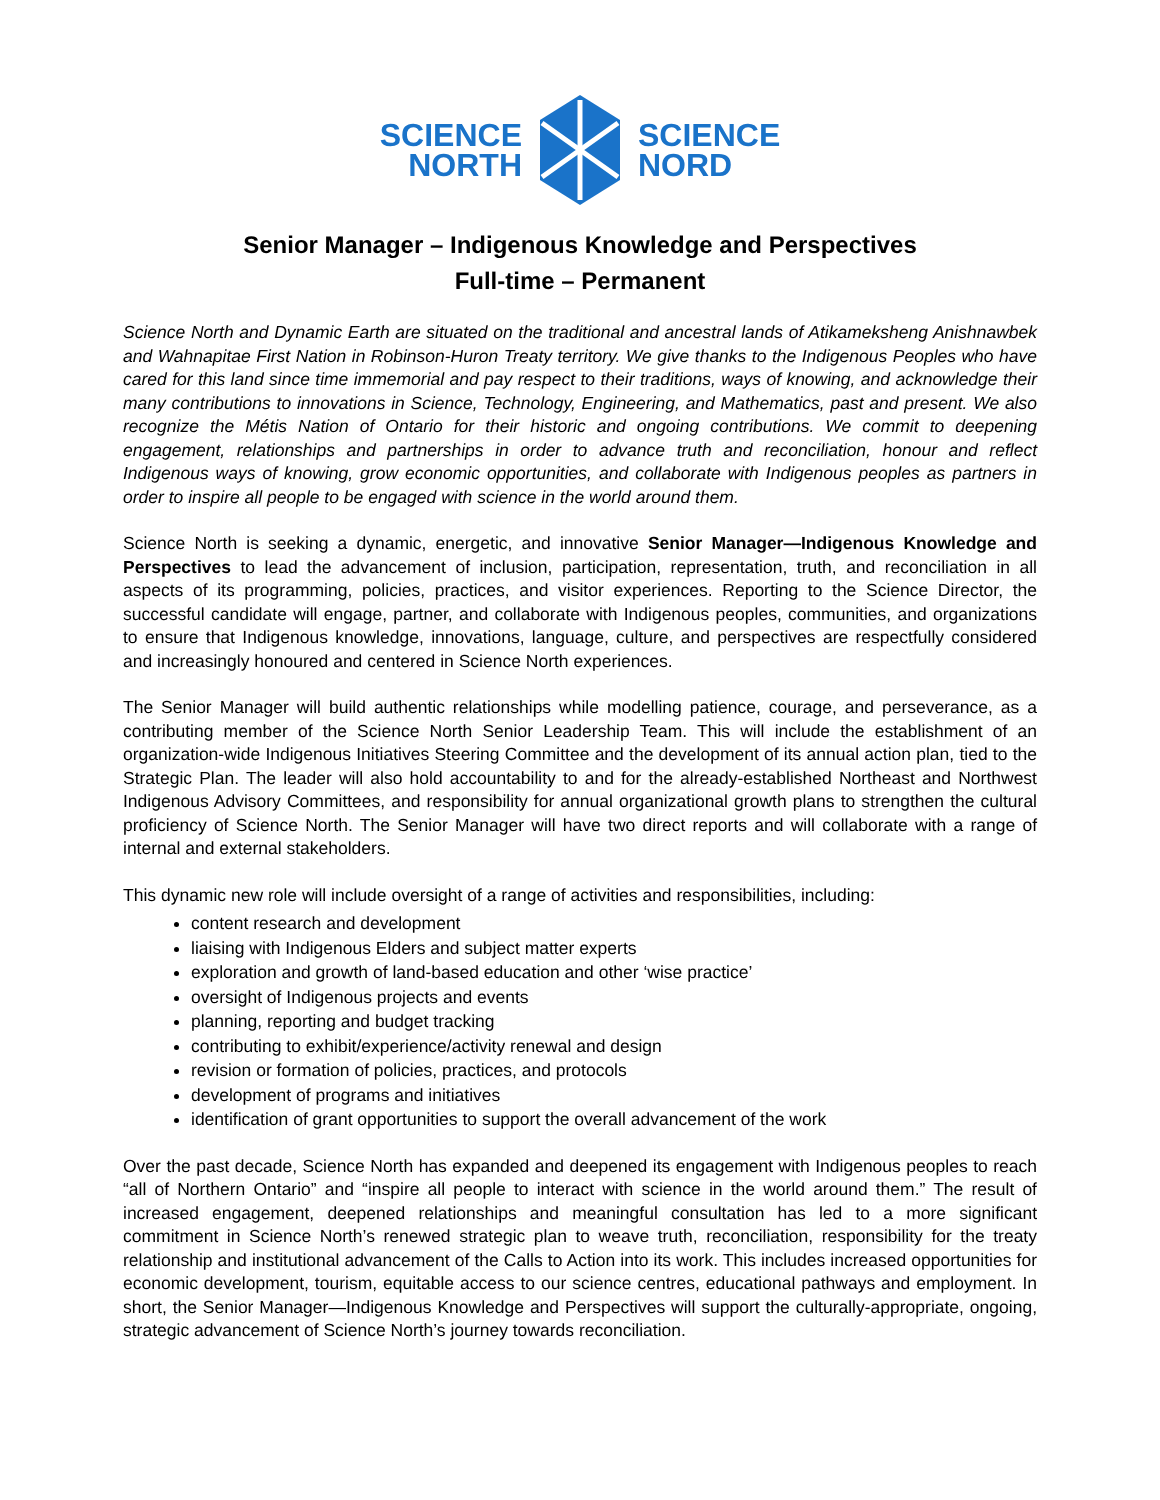SCIENCE
NORTH
SCIENCE
NORD
Senior Manager – Indigenous Knowledge and Perspectives
Full-time – Permanent
Science North and Dynamic Earth are situated on the traditional and ancestral lands of Atikameksheng Anishnawbek and Wahnapitae First Nation in Robinson-Huron Treaty territory. We give thanks to the Indigenous Peoples who have cared for this land since time immemorial and pay respect to their traditions, ways of knowing, and acknowledge their many contributions to innovations in Science, Technology, Engineering, and Mathematics, past and present. We also recognize the Métis Nation of Ontario for their historic and ongoing contributions. We commit to deepening engagement, relationships and partnerships in order to advance truth and reconciliation, honour and reflect Indigenous ways of knowing, grow economic opportunities, and collaborate with Indigenous peoples as partners in order to inspire all people to be engaged with science in the world around them.
Science North is seeking a dynamic, energetic, and innovative Senior Manager—Indigenous Knowledge and Perspectives to lead the advancement of inclusion, participation, representation, truth, and reconciliation in all aspects of its programming, policies, practices, and visitor experiences. Reporting to the Science Director, the successful candidate will engage, partner, and collaborate with Indigenous peoples, communities, and organizations to ensure that Indigenous knowledge, innovations, language, culture, and perspectives are respectfully considered and increasingly honoured and centered in Science North experiences.
The Senior Manager will build authentic relationships while modelling patience, courage, and perseverance, as a contributing member of the Science North Senior Leadership Team. This will include the establishment of an organization-wide Indigenous Initiatives Steering Committee and the development of its annual action plan, tied to the Strategic Plan. The leader will also hold accountability to and for the already-established Northeast and Northwest Indigenous Advisory Committees, and responsibility for annual organizational growth plans to strengthen the cultural proficiency of Science North. The Senior Manager will have two direct reports and will collaborate with a range of internal and external stakeholders.
This dynamic new role will include oversight of a range of activities and responsibilities, including:
content research and development
liaising with Indigenous Elders and subject matter experts
exploration and growth of land-based education and other ‘wise practice’
oversight of Indigenous projects and events
planning, reporting and budget tracking
contributing to exhibit/experience/activity renewal and design
revision or formation of policies, practices, and protocols
development of programs and initiatives
identification of grant opportunities to support the overall advancement of the work
Over the past decade, Science North has expanded and deepened its engagement with Indigenous peoples to reach “all of Northern Ontario” and “inspire all people to interact with science in the world around them.” The result of increased engagement, deepened relationships and meaningful consultation has led to a more significant commitment in Science North’s renewed strategic plan to weave truth, reconciliation, responsibility for the treaty relationship and institutional advancement of the Calls to Action into its work. This includes increased opportunities for economic development, tourism, equitable access to our science centres, educational pathways and employment. In short, the Senior Manager—Indigenous Knowledge and Perspectives will support the culturally-appropriate, ongoing, strategic advancement of Science North’s journey towards reconciliation.